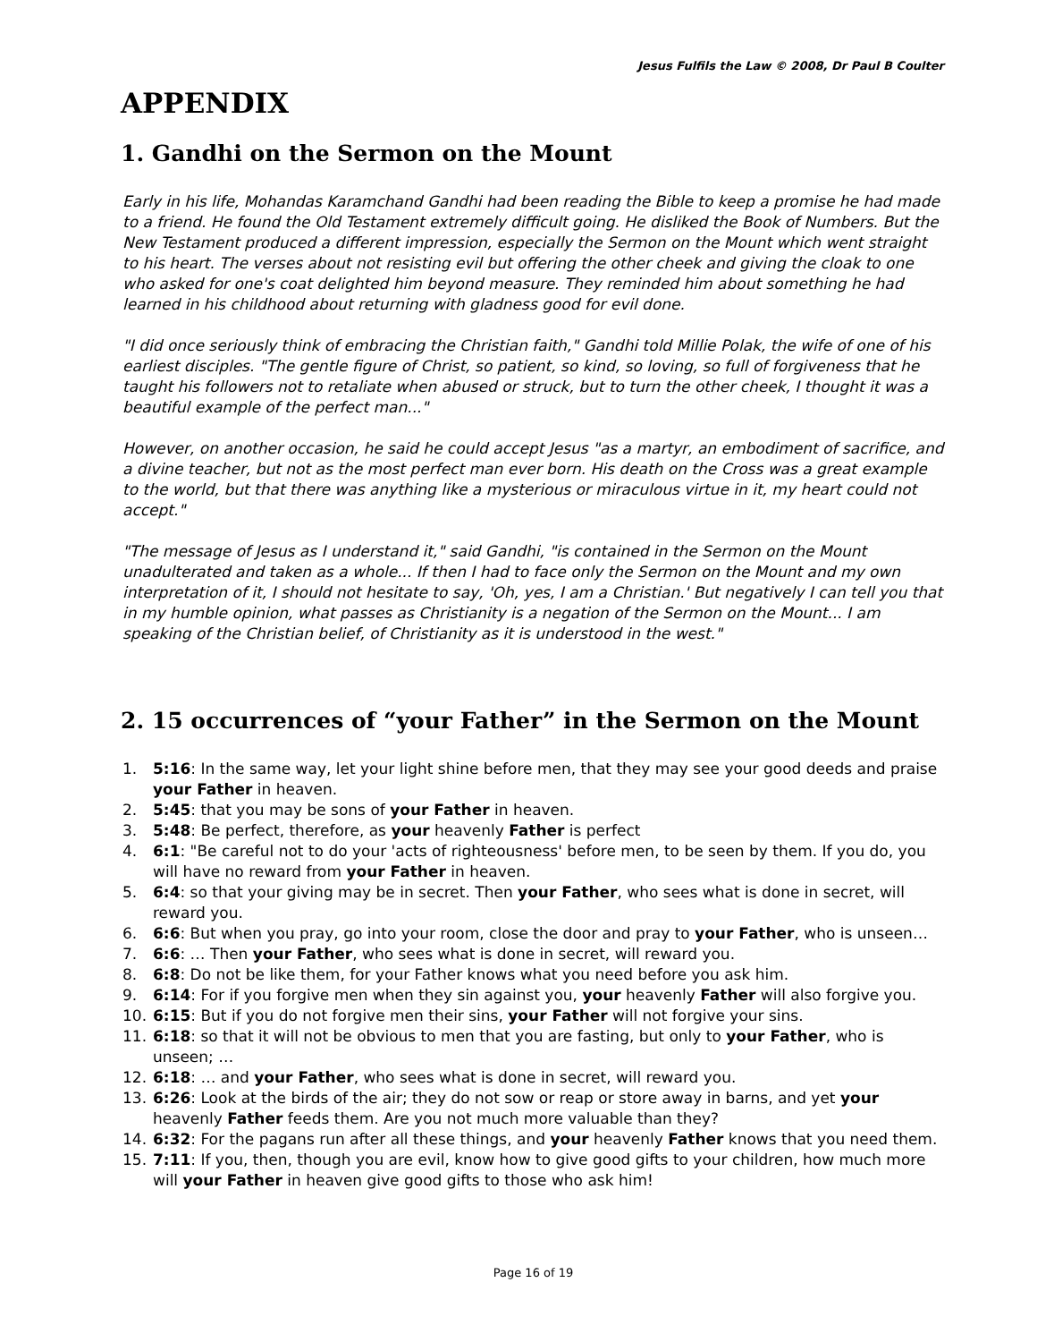Jesus Fulfils the Law © 2008, Dr Paul B Coulter
APPENDIX
1. Gandhi on the Sermon on the Mount
Early in his life, Mohandas Karamchand Gandhi had been reading the Bible to keep a promise he had made to a friend. He found the Old Testament extremely difficult going. He disliked the Book of Numbers. But the New Testament produced a different impression, especially the Sermon on the Mount which went straight to his heart. The verses about not resisting evil but offering the other cheek and giving the cloak to one who asked for one's coat delighted him beyond measure. They reminded him about something he had learned in his childhood about returning with gladness good for evil done.
"I did once seriously think of embracing the Christian faith," Gandhi told Millie Polak, the wife of one of his earliest disciples. "The gentle figure of Christ, so patient, so kind, so loving, so full of forgiveness that he taught his followers not to retaliate when abused or struck, but to turn the other cheek, I thought it was a beautiful example of the perfect man..."
However, on another occasion, he said he could accept Jesus "as a martyr, an embodiment of sacrifice, and a divine teacher, but not as the most perfect man ever born. His death on the Cross was a great example to the world, but that there was anything like a mysterious or miraculous virtue in it, my heart could not accept."
"The message of Jesus as I understand it," said Gandhi, "is contained in the Sermon on the Mount unadulterated and taken as a whole... If then I had to face only the Sermon on the Mount and my own interpretation of it, I should not hesitate to say, 'Oh, yes, I am a Christian.' But negatively I can tell you that in my humble opinion, what passes as Christianity is a negation of the Sermon on the Mount... I am speaking of the Christian belief, of Christianity as it is understood in the west."
2. 15 occurrences of “your Father” in the Sermon on the Mount
1. 5:16: In the same way, let your light shine before men, that they may see your good deeds and praise your Father in heaven.
2. 5:45: that you may be sons of your Father in heaven.
3. 5:48: Be perfect, therefore, as your heavenly Father is perfect
4. 6:1: "Be careful not to do your 'acts of righteousness' before men, to be seen by them. If you do, you will have no reward from your Father in heaven.
5. 6:4: so that your giving may be in secret. Then your Father, who sees what is done in secret, will reward you.
6. 6:6: But when you pray, go into your room, close the door and pray to your Father, who is unseen…
7. 6:6: … Then your Father, who sees what is done in secret, will reward you.
8. 6:8: Do not be like them, for your Father knows what you need before you ask him.
9. 6:14: For if you forgive men when they sin against you, your heavenly Father will also forgive you.
10. 6:15: But if you do not forgive men their sins, your Father will not forgive your sins.
11. 6:18: so that it will not be obvious to men that you are fasting, but only to your Father, who is unseen; …
12. 6:18: … and your Father, who sees what is done in secret, will reward you.
13. 6:26: Look at the birds of the air; they do not sow or reap or store away in barns, and yet your heavenly Father feeds them. Are you not much more valuable than they?
14. 6:32: For the pagans run after all these things, and your heavenly Father knows that you need them.
15. 7:11: If you, then, though you are evil, know how to give good gifts to your children, how much more will your Father in heaven give good gifts to those who ask him!
Page 16 of 19